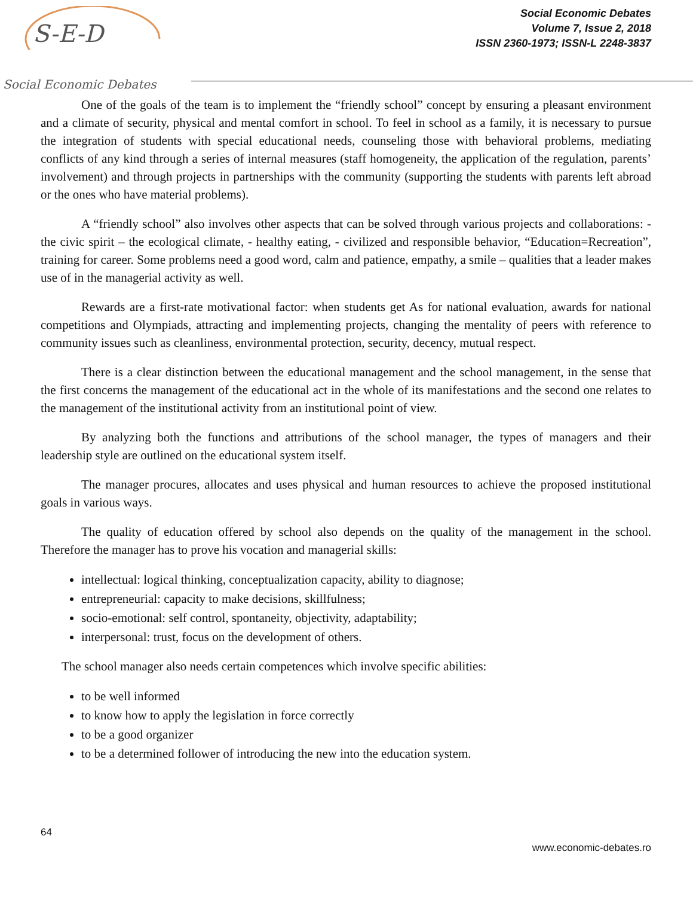S-E-D
Social Economic Debates
Social Economic Debates
Volume 7, Issue 2, 2018
ISSN 2360-1973; ISSN-L 2248-3837
One of the goals of the team is to implement the “friendly school” concept by ensuring a pleasant environment and a climate of security, physical and mental comfort in school. To feel in school as a family, it is necessary to pursue the integration of students with special educational needs, counseling those with behavioral problems, mediating conflicts of any kind through a series of internal measures (staff homogeneity, the application of the regulation, parents’ involvement) and through projects in partnerships with the community (supporting the students with parents left abroad or the ones who have material problems).
A “friendly school” also involves other aspects that can be solved through various projects and collaborations: - the civic spirit – the ecological climate, - healthy eating, - civilized and responsible behavior, “Education=Recreation”, training for career. Some problems need a good word, calm and patience, empathy, a smile – qualities that a leader makes use of in the managerial activity as well.
Rewards are a first-rate motivational factor: when students get As for national evaluation, awards for national competitions and Olympiads, attracting and implementing projects, changing the mentality of peers with reference to community issues such as cleanliness, environmental protection, security, decency, mutual respect.
There is a clear distinction between the educational management and the school management, in the sense that the first concerns the management of the educational act in the whole of its manifestations and the second one relates to the management of the institutional activity from an institutional point of view.
By analyzing both the functions and attributions of the school manager, the types of managers and their leadership style are outlined on the educational system itself.
The manager procures, allocates and uses physical and human resources to achieve the proposed institutional goals in various ways.
The quality of education offered by school also depends on the quality of the management in the school. Therefore the manager has to prove his vocation and managerial skills:
intellectual: logical thinking, conceptualization capacity, ability to diagnose;
entrepreneurial: capacity to make decisions, skillfulness;
socio-emotional: self control, spontaneity, objectivity, adaptability;
interpersonal: trust, focus on the development of others.
The school manager also needs certain competences which involve specific abilities:
to be well informed
to know how to apply the legislation in force correctly
to be a good organizer
to be a determined follower of introducing the new into the education system.
64
www.economic-debates.ro